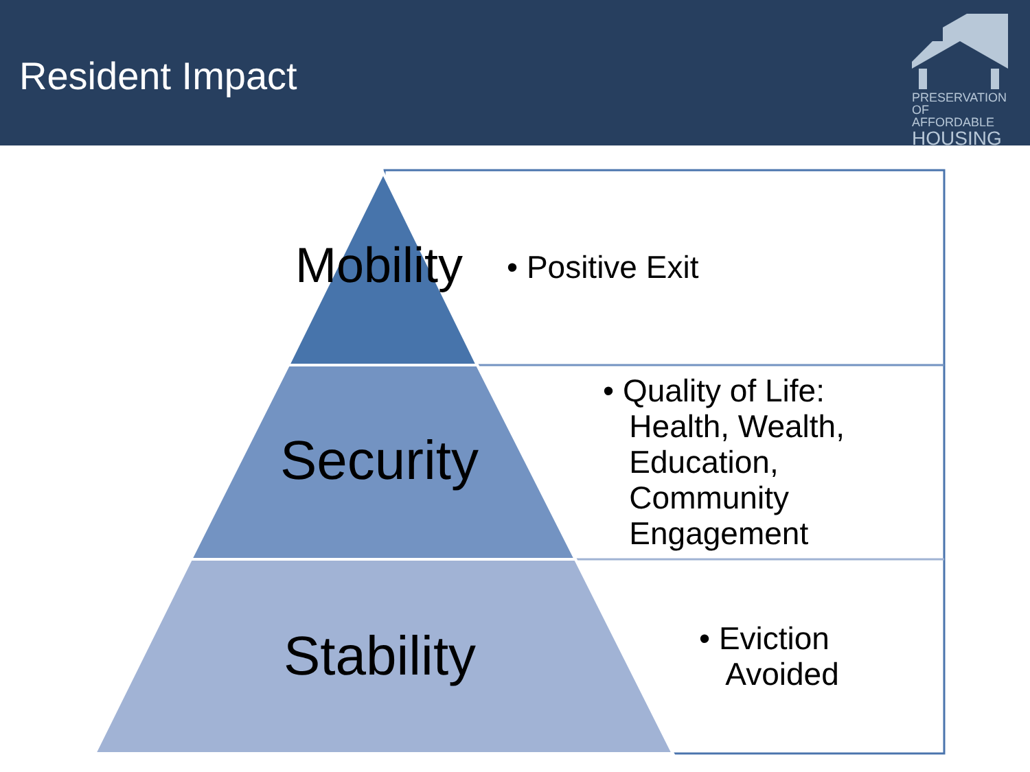Resident Impact
PRESERVATION
OF AFFORDABLE
HOUSING
Mobility • Positive Exit
Security
• Quality of Life:
Health, Wealth,
Education,
Community
Engagement
Stability
• Eviction
Avoided